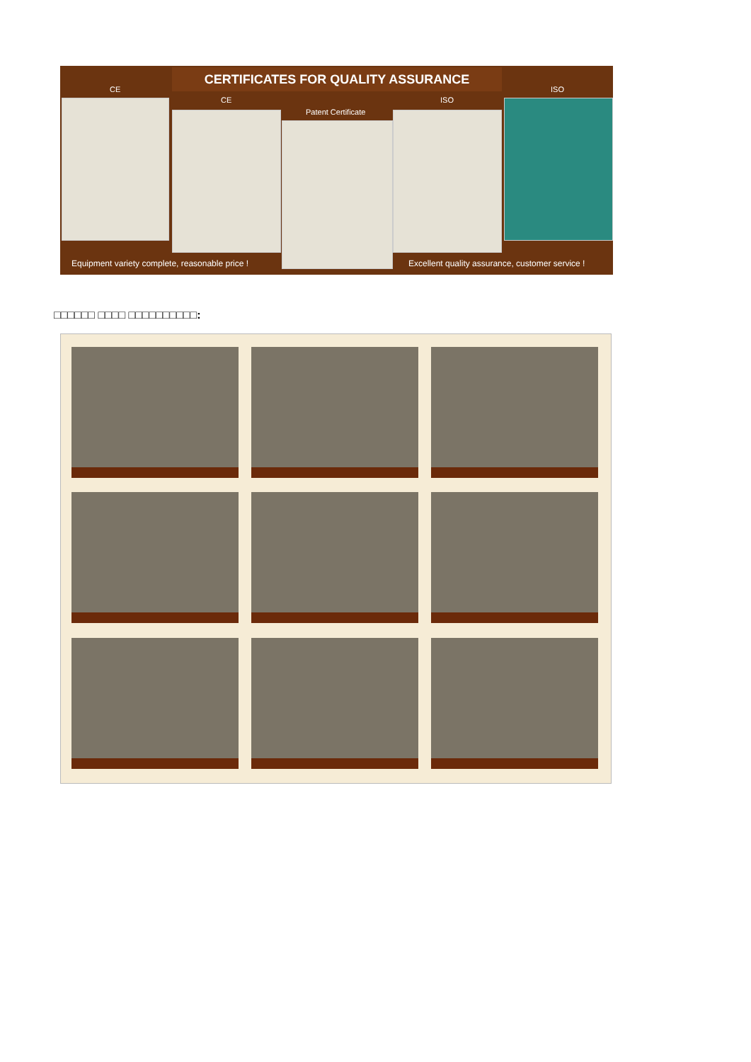CERTIFICATES FOR QUALITY ASSURANCE
CE
CE
Patent Certificate
ISO
ISO
Equipment variety complete, reasonable price !
Excellent quality assurance, customer service !
□□□□□□ □□□□ □□□□□□□□□□: